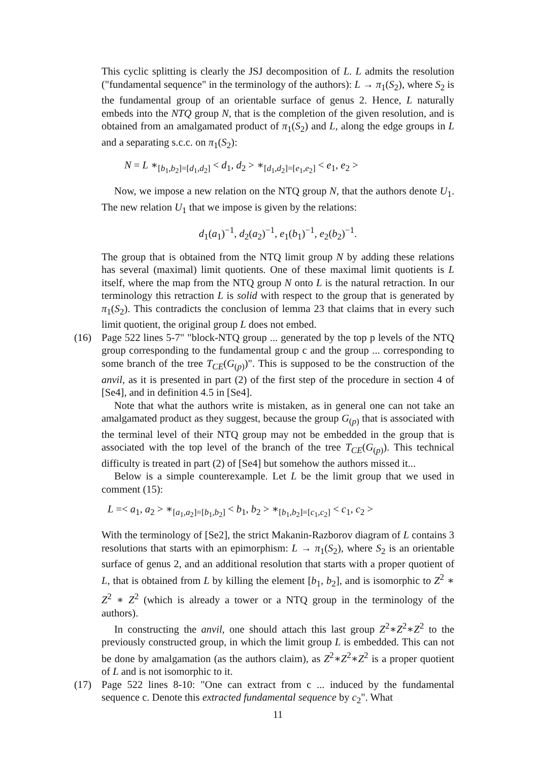This cyclic splitting is clearly the JSJ decomposition of L. L admits the resolution ("fundamental sequence" in the terminology of the authors): L → π<sub>1</sub>(S<sub>2</sub>), where S<sub>2</sub> is the fundamental group of an orientable surface of genus 2. Hence, L naturally embeds into the NTQ group N, that is the completion of the given resolution, and is obtained from an amalgamated product of π<sub>1</sub>(S<sub>2</sub>) and L, along the edge groups in L and a separating s.c.c. on π<sub>1</sub>(S<sub>2</sub>):
N = L ∗<sub>[b<sub>1</sub>,b<sub>2</sub>]=[d<sub>1</sub>,d<sub>2</sub>]</sub> < d<sub>1</sub>, d<sub>2</sub> > ∗<sub>[d<sub>1</sub>,d<sub>2</sub>]=[e<sub>1</sub>,e<sub>2</sub>]</sub> < e<sub>1</sub>, e<sub>2</sub> >
Now, we impose a new relation on the NTQ group N, that the authors denote U<sub>1</sub>. The new relation U<sub>1</sub> that we impose is given by the relations:
d<sub>1</sub>(a<sub>1</sub>)<sup>−1</sup>, d<sub>2</sub>(a<sub>2</sub>)<sup>−1</sup>, e<sub>1</sub>(b<sub>1</sub>)<sup>−1</sup>, e<sub>2</sub>(b<sub>2</sub>)<sup>−1</sup>.
The group that is obtained from the NTQ limit group N by adding these relations has several (maximal) limit quotients. One of these maximal limit quotients is L itself, where the map from the NTQ group N onto L is the natural retraction. In our terminology this retraction L is solid with respect to the group that is generated by π<sub>1</sub>(S<sub>2</sub>). This contradicts the conclusion of lemma 23 that claims that in every such limit quotient, the original group L does not embed.
(16) Page 522 lines 5-7" "block-NTQ group ... generated by the top p levels of the NTQ group corresponding to the fundamental group c and the group ... corresponding to some branch of the tree T<sub>CE</sub>(G<sub>(p)</sub>)". This is supposed to be the construction of the anvil, as it is presented in part (2) of the first step of the procedure in section 4 of [Se4], and in definition 4.5 in [Se4].
Note that what the authors write is mistaken, as in general one can not take an amalgamated product as they suggest, because the group G<sub>(p)</sub> that is associated with the terminal level of their NTQ group may not be embedded in the group that is associated with the top level of the branch of the tree T<sub>CE</sub>(G<sub>(p)</sub>). This technical difficulty is treated in part (2) of [Se4] but somehow the authors missed it...
Below is a simple counterexample. Let L be the limit group that we used in comment (15):
L =< a<sub>1</sub>, a<sub>2</sub> > ∗<sub>[a<sub>1</sub>,a<sub>2</sub>]=[b<sub>1</sub>,b<sub>2</sub>]</sub> < b<sub>1</sub>, b<sub>2</sub> > ∗<sub>[b<sub>1</sub>,b<sub>2</sub>]=[c<sub>1</sub>,c<sub>2</sub>]</sub> < c<sub>1</sub>, c<sub>2</sub> >
With the terminology of [Se2], the strict Makanin-Razborov diagram of L contains 3 resolutions that starts with an epimorphism: L → π<sub>1</sub>(S<sub>2</sub>), where S<sub>2</sub> is an orientable surface of genus 2, and an additional resolution that starts with a proper quotient of L, that is obtained from L by killing the element [b<sub>1</sub>, b<sub>2</sub>], and is isomorphic to Z<sup>2</sup> ∗ Z<sup>2</sup> ∗ Z<sup>2</sup> (which is already a tower or a NTQ group in the terminology of the authors).
In constructing the anvil, one should attach this last group Z<sup>2</sup>∗Z<sup>2</sup>∗Z<sup>2</sup> to the previously constructed group, in which the limit group L is embedded. This can not be done by amalgamation (as the authors claim), as Z<sup>2</sup>∗Z<sup>2</sup>∗Z<sup>2</sup> is a proper quotient of L and is not isomorphic to it.
(17) Page 522 lines 8-10: "One can extract from c ... induced by the fundamental sequence c. Denote this extracted fundamental sequence by c<sub>2</sub>". What
11